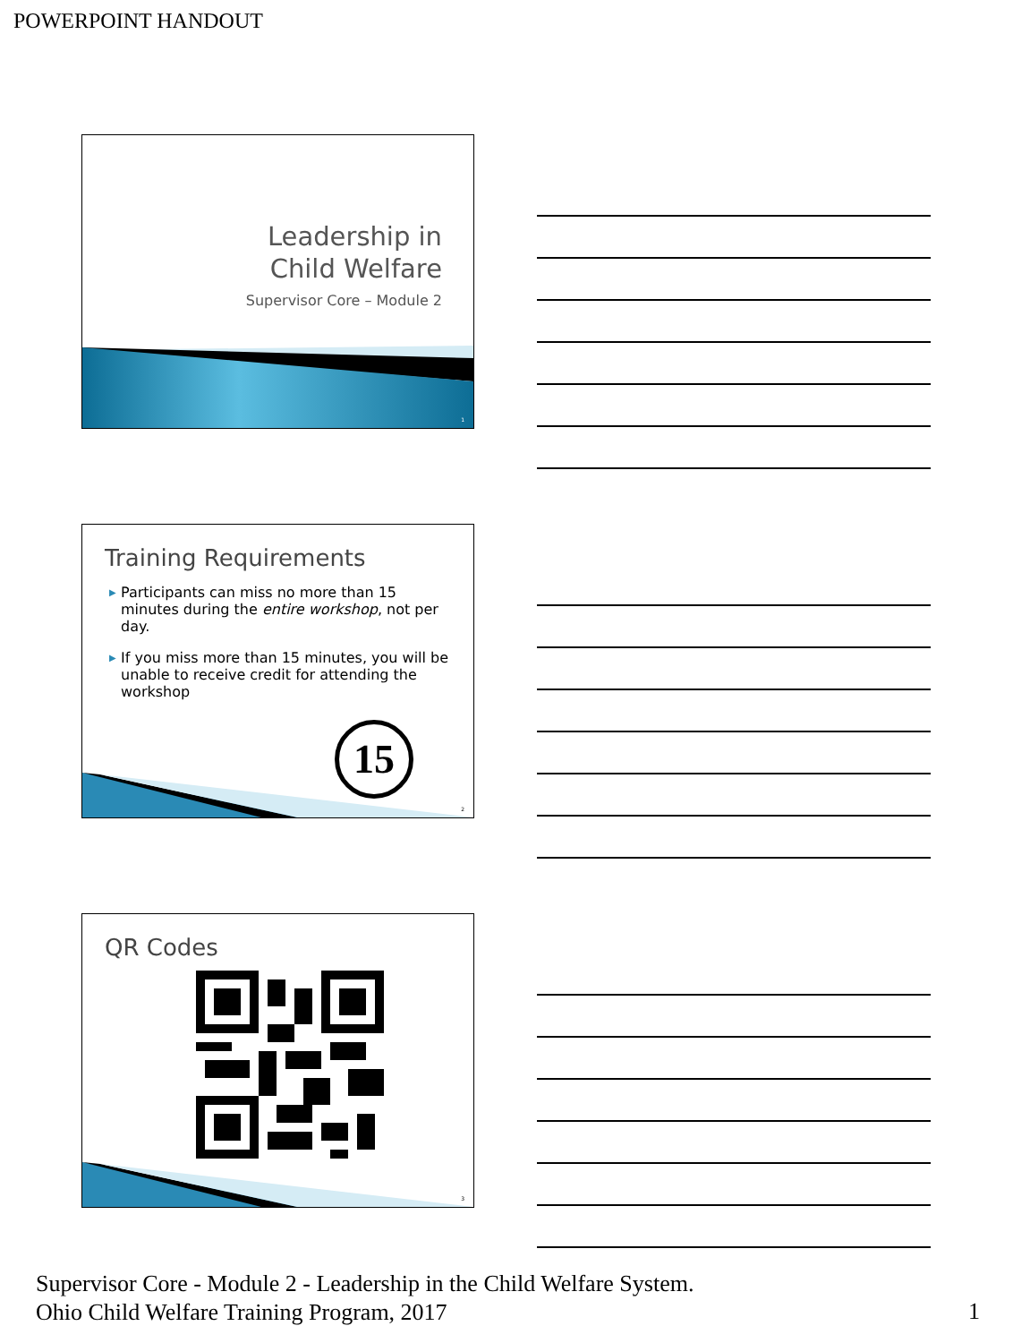POWERPOINT HANDOUT
Leadership in
Child Welfare
Supervisor Core – Module 2
1
Training Requirements
▶ Participants can miss no more than 15 minutes during the entire workshop, not per day.
▶ If you miss more than 15 minutes, you will be unable to receive credit for attending the workshop
15
2
QR Codes
3
Supervisor Core - Module 2 - Leadership in the Child Welfare System.
Ohio Child Welfare Training Program, 2017
1